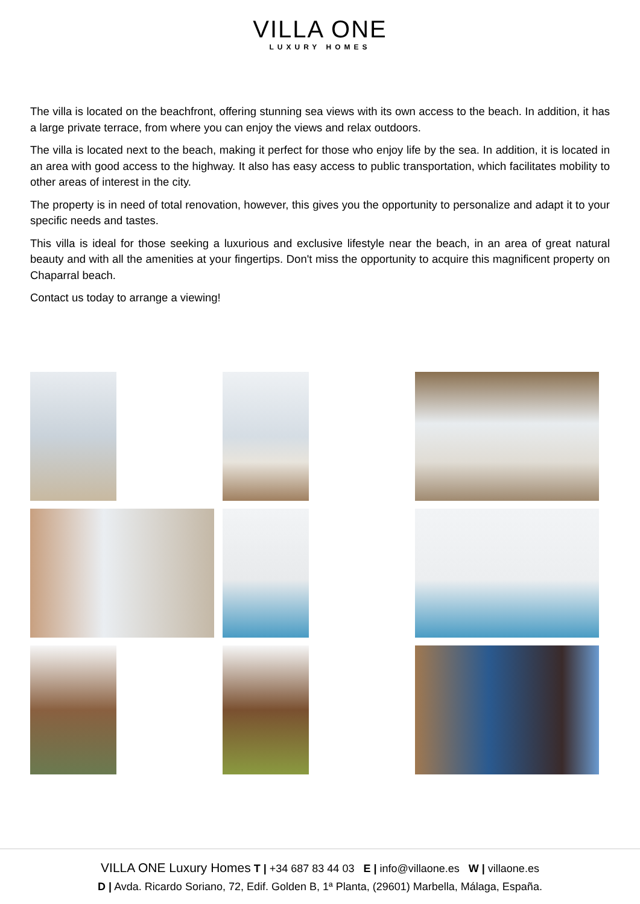VILLA ONE
LUXURY HOMES
The villa is located on the beachfront, offering stunning sea views with its own access to the beach. In addition, it has a large private terrace, from where you can enjoy the views and relax outdoors.
The villa is located next to the beach, making it perfect for those who enjoy life by the sea. In addition, it is located in an area with good access to the highway. It also has easy access to public transportation, which facilitates mobility to other areas of interest in the city.
The property is in need of total renovation, however, this gives you the opportunity to personalize and adapt it to your specific needs and tastes.
This villa is ideal for those seeking a luxurious and exclusive lifestyle near the beach, in an area of great natural beauty and with all the amenities at your fingertips. Don't miss the opportunity to acquire this magnificent property on Chaparral beach.
Contact us today to arrange a viewing!
VILLA ONE Luxury Homes T | +34 687 83 44 03 E | info@villaone.es W | villaone.es
D | Avda. Ricardo Soriano, 72, Edif. Golden B, 1ª Planta, (29601) Marbella, Málaga, España.